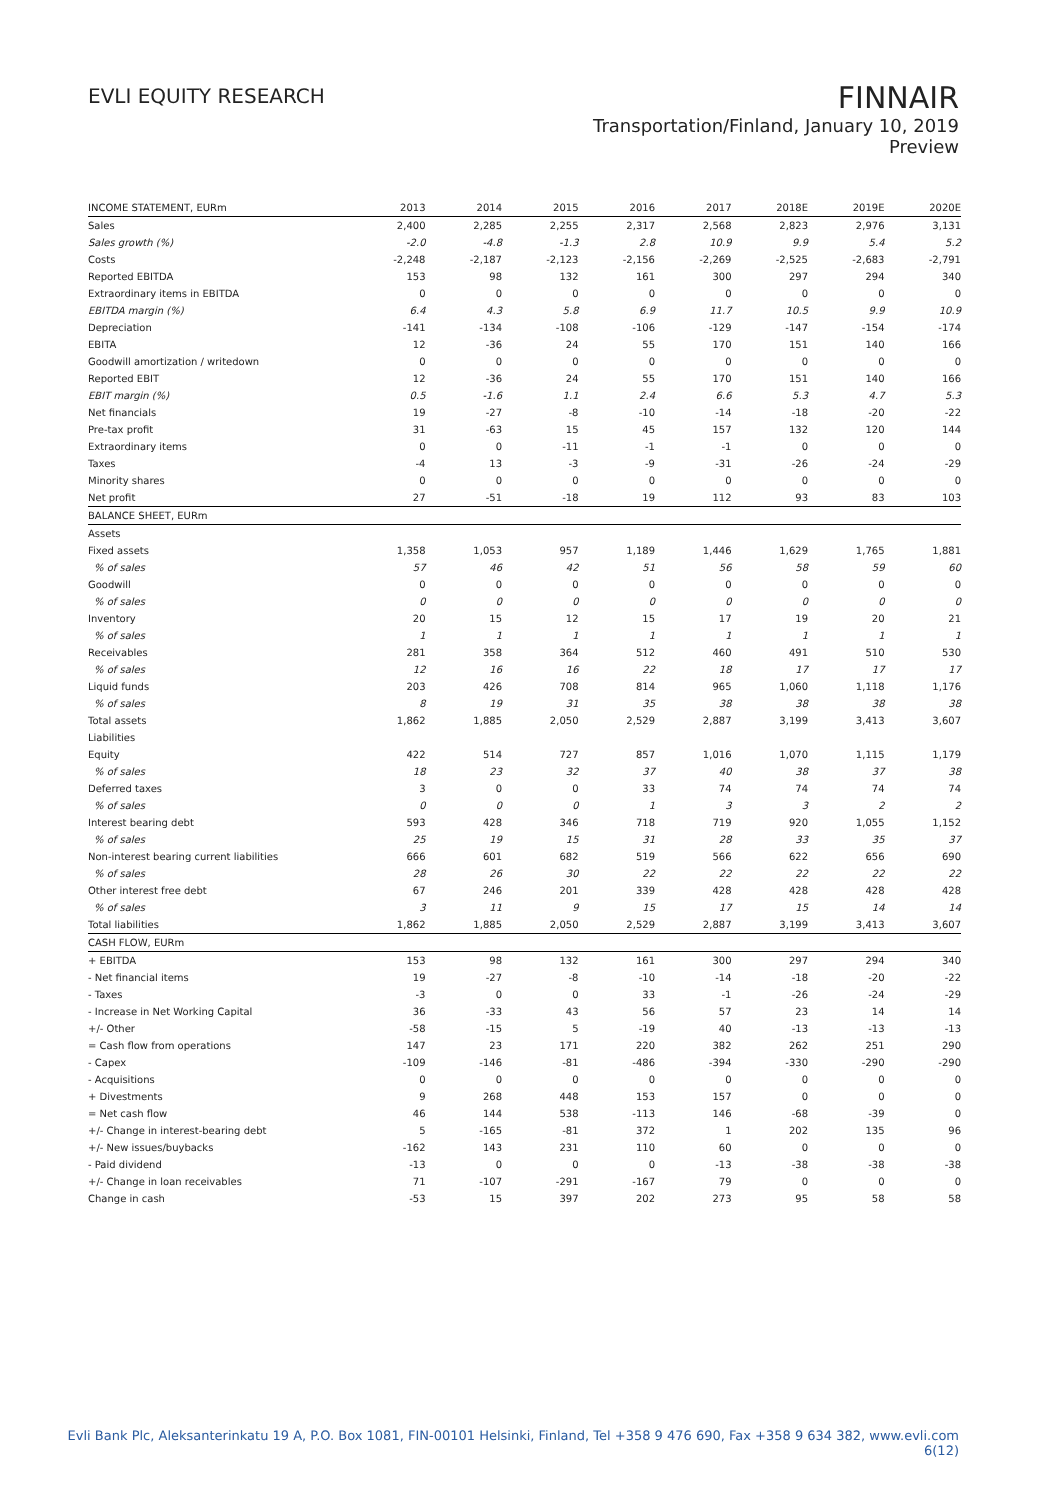EVLI EQUITY RESEARCH
FINNAIR
Transportation/Finland, January 10, 2019
Preview
| INCOME STATEMENT, EURm | 2013 | 2014 | 2015 | 2016 | 2017 | 2018E | 2019E | 2020E |
| --- | --- | --- | --- | --- | --- | --- | --- | --- |
| Sales | 2,400 | 2,285 | 2,255 | 2,317 | 2,568 | 2,823 | 2,976 | 3,131 |
| Sales growth (%) | -2.0 | -4.8 | -1.3 | 2.8 | 10.9 | 9.9 | 5.4 | 5.2 |
| Costs | -2,248 | -2,187 | -2,123 | -2,156 | -2,269 | -2,525 | -2,683 | -2,791 |
| Reported EBITDA | 153 | 98 | 132 | 161 | 300 | 297 | 294 | 340 |
| Extraordinary items in EBITDA | 0 | 0 | 0 | 0 | 0 | 0 | 0 | 0 |
| EBITDA margin (%) | 6.4 | 4.3 | 5.8 | 6.9 | 11.7 | 10.5 | 9.9 | 10.9 |
| Depreciation | -141 | -134 | -108 | -106 | -129 | -147 | -154 | -174 |
| EBITA | 12 | -36 | 24 | 55 | 170 | 151 | 140 | 166 |
| Goodwill amortization / writedown | 0 | 0 | 0 | 0 | 0 | 0 | 0 | 0 |
| Reported EBIT | 12 | -36 | 24 | 55 | 170 | 151 | 140 | 166 |
| EBIT margin (%) | 0.5 | -1.6 | 1.1 | 2.4 | 6.6 | 5.3 | 4.7 | 5.3 |
| Net financials | 19 | -27 | -8 | -10 | -14 | -18 | -20 | -22 |
| Pre-tax profit | 31 | -63 | 15 | 45 | 157 | 132 | 120 | 144 |
| Extraordinary items | 0 | 0 | -11 | -1 | -1 | 0 | 0 | 0 |
| Taxes | -4 | 13 | -3 | -9 | -31 | -26 | -24 | -29 |
| Minority shares | 0 | 0 | 0 | 0 | 0 | 0 | 0 | 0 |
| Net profit | 27 | -51 | -18 | 19 | 112 | 93 | 83 | 103 |
| BALANCE SHEET, EURm | | | | | | | | |
| Assets | | | | | | | | |
| Fixed assets | 1,358 | 1,053 | 957 | 1,189 | 1,446 | 1,629 | 1,765 | 1,881 |
| % of sales | 57 | 46 | 42 | 51 | 56 | 58 | 59 | 60 |
| Goodwill | 0 | 0 | 0 | 0 | 0 | 0 | 0 | 0 |
| % of sales | 0 | 0 | 0 | 0 | 0 | 0 | 0 | 0 |
| Inventory | 20 | 15 | 12 | 15 | 17 | 19 | 20 | 21 |
| % of sales | 1 | 1 | 1 | 1 | 1 | 1 | 1 | 1 |
| Receivables | 281 | 358 | 364 | 512 | 460 | 491 | 510 | 530 |
| % of sales | 12 | 16 | 16 | 22 | 18 | 17 | 17 | 17 |
| Liquid funds | 203 | 426 | 708 | 814 | 965 | 1,060 | 1,118 | 1,176 |
| % of sales | 8 | 19 | 31 | 35 | 38 | 38 | 38 | 38 |
| Total assets | 1,862 | 1,885 | 2,050 | 2,529 | 2,887 | 3,199 | 3,413 | 3,607 |
| Liabilities | | | | | | | | |
| Equity | 422 | 514 | 727 | 857 | 1,016 | 1,070 | 1,115 | 1,179 |
| % of sales | 18 | 23 | 32 | 37 | 40 | 38 | 37 | 38 |
| Deferred taxes | 3 | 0 | 0 | 33 | 74 | 74 | 74 | 74 |
| % of sales | 0 | 0 | 0 | 1 | 3 | 3 | 2 | 2 |
| Interest bearing debt | 593 | 428 | 346 | 718 | 719 | 920 | 1,055 | 1,152 |
| % of sales | 25 | 19 | 15 | 31 | 28 | 33 | 35 | 37 |
| Non-interest bearing current liabilities | 666 | 601 | 682 | 519 | 566 | 622 | 656 | 690 |
| % of sales | 28 | 26 | 30 | 22 | 22 | 22 | 22 | 22 |
| Other interest free debt | 67 | 246 | 201 | 339 | 428 | 428 | 428 | 428 |
| % of sales | 3 | 11 | 9 | 15 | 17 | 15 | 14 | 14 |
| Total liabilities | 1,862 | 1,885 | 2,050 | 2,529 | 2,887 | 3,199 | 3,413 | 3,607 |
| CASH FLOW, EURm | | | | | | | | |
| + EBITDA | 153 | 98 | 132 | 161 | 300 | 297 | 294 | 340 |
| - Net financial items | 19 | -27 | -8 | -10 | -14 | -18 | -20 | -22 |
| - Taxes | -3 | 0 | 0 | 33 | -1 | -26 | -24 | -29 |
| - Increase in Net Working Capital | 36 | -33 | 43 | 56 | 57 | 23 | 14 | 14 |
| +/- Other | -58 | -15 | 5 | -19 | 40 | -13 | -13 | -13 |
| = Cash flow from operations | 147 | 23 | 171 | 220 | 382 | 262 | 251 | 290 |
| - Capex | -109 | -146 | -81 | -486 | -394 | -330 | -290 | -290 |
| - Acquisitions | 0 | 0 | 0 | 0 | 0 | 0 | 0 | 0 |
| + Divestments | 9 | 268 | 448 | 153 | 157 | 0 | 0 | 0 |
| = Net cash flow | 46 | 144 | 538 | -113 | 146 | -68 | -39 | 0 |
| +/- Change in interest-bearing debt | 5 | -165 | -81 | 372 | 1 | 202 | 135 | 96 |
| +/- New issues/buybacks | -162 | 143 | 231 | 110 | 60 | 0 | 0 | 0 |
| - Paid dividend | -13 | 0 | 0 | 0 | -13 | -38 | -38 | -38 |
| +/- Change in loan receivables | 71 | -107 | -291 | -167 | 79 | 0 | 0 | 0 |
| Change in cash | -53 | 15 | 397 | 202 | 273 | 95 | 58 | 58 |
Evli Bank Plc, Aleksanterinkatu 19 A, P.O. Box 1081, FIN-00101 Helsinki, Finland, Tel +358 9 476 690, Fax +358 9 634 382, www.evli.com
6(12)